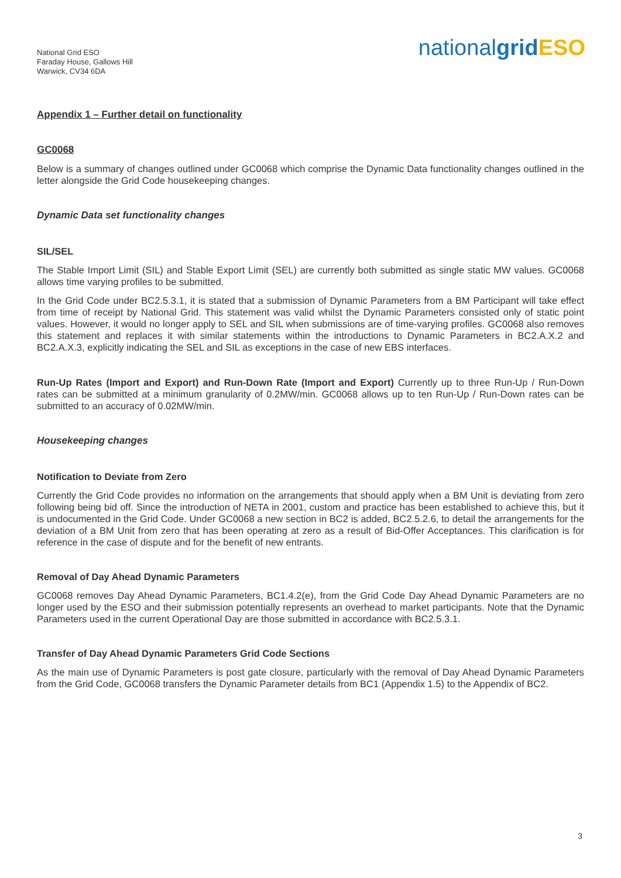National Grid ESO
Faraday House, Gallows Hill
Warwick, CV34 6DA
nationalgrid ESO
Appendix 1 – Further detail on functionality
GC0068
Below is a summary of changes outlined under GC0068 which comprise the Dynamic Data functionality changes outlined in the letter alongside the Grid Code housekeeping changes.
Dynamic Data set functionality changes
SIL/SEL
The Stable Import Limit (SIL) and Stable Export Limit (SEL) are currently both submitted as single static MW values. GC0068 allows time varying profiles to be submitted.
In the Grid Code under BC2.5.3.1, it is stated that a submission of Dynamic Parameters from a BM Participant will take effect from time of receipt by National Grid. This statement was valid whilst the Dynamic Parameters consisted only of static point values. However, it would no longer apply to SEL and SIL when submissions are of time-varying profiles. GC0068 also removes this statement and replaces it with similar statements within the introductions to Dynamic Parameters in BC2.A.X.2 and BC2.A.X.3, explicitly indicating the SEL and SIL as exceptions in the case of new EBS interfaces.
Run-Up Rates (Import and Export) and Run-Down Rate (Import and Export) Currently up to three Run-Up / Run-Down rates can be submitted at a minimum granularity of 0.2MW/min. GC0068 allows up to ten Run-Up / Run-Down rates can be submitted to an accuracy of 0.02MW/min.
Housekeeping changes
Notification to Deviate from Zero
Currently the Grid Code provides no information on the arrangements that should apply when a BM Unit is deviating from zero following being bid off. Since the introduction of NETA in 2001, custom and practice has been established to achieve this, but it is undocumented in the Grid Code. Under GC0068 a new section in BC2 is added, BC2.5.2.6, to detail the arrangements for the deviation of a BM Unit from zero that has been operating at zero as a result of Bid-Offer Acceptances. This clarification is for reference in the case of dispute and for the benefit of new entrants.
Removal of Day Ahead Dynamic Parameters
GC0068 removes Day Ahead Dynamic Parameters, BC1.4.2(e), from the Grid Code Day Ahead Dynamic Parameters are no longer used by the ESO and their submission potentially represents an overhead to market participants. Note that the Dynamic Parameters used in the current Operational Day are those submitted in accordance with BC2.5.3.1.
Transfer of Day Ahead Dynamic Parameters Grid Code Sections
As the main use of Dynamic Parameters is post gate closure, particularly with the removal of Day Ahead Dynamic Parameters from the Grid Code, GC0068 transfers the Dynamic Parameter details from BC1 (Appendix 1.5) to the Appendix of BC2.
3